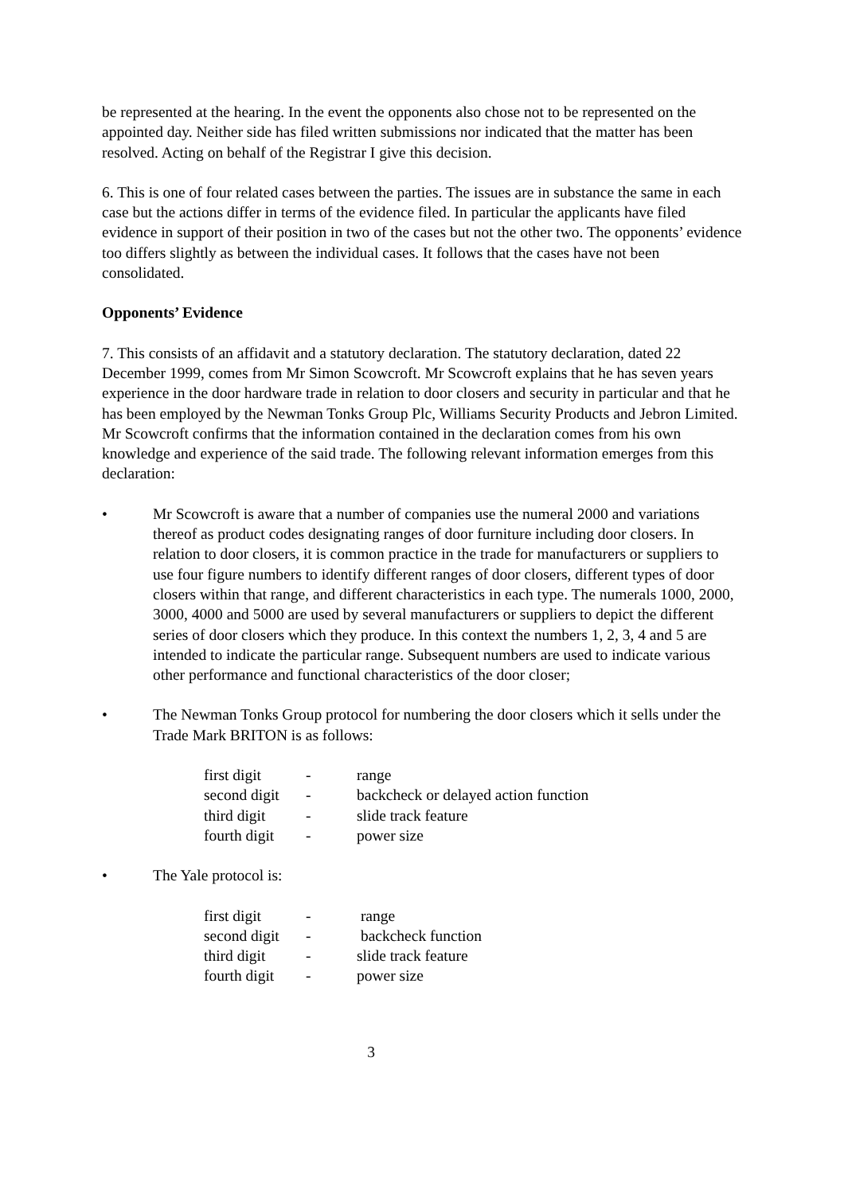be represented at the hearing. In the event the opponents also chose not to be represented on the appointed day. Neither side has filed written submissions nor indicated that the matter has been resolved. Acting on behalf of the Registrar I give this decision.
6. This is one of four related cases between the parties. The issues are in substance the same in each case but the actions differ in terms of the evidence filed. In particular the applicants have filed evidence in support of their position in two of the cases but not the other two. The opponents’ evidence too differs slightly as between the individual cases. It follows that the cases have not been consolidated.
Opponents’ Evidence
7. This consists of an affidavit and a statutory declaration. The statutory declaration, dated 22 December 1999, comes from Mr Simon Scowcroft. Mr Scowcroft explains that he has seven years experience in the door hardware trade in relation to door closers and security in particular and that he has been employed by the Newman Tonks Group Plc, Williams Security Products and Jebron Limited. Mr Scowcroft confirms that the information contained in the declaration comes from his own knowledge and experience of the said trade. The following relevant information emerges from this declaration:
• Mr Scowcroft is aware that a number of companies use the numeral 2000 and variations thereof as product codes designating ranges of door furniture including door closers. In relation to door closers, it is common practice in the trade for manufacturers or suppliers to use four figure numbers to identify different ranges of door closers, different types of door closers within that range, and different characteristics in each type. The numerals 1000, 2000, 3000, 4000 and 5000 are used by several manufacturers or suppliers to depict the different series of door closers which they produce. In this context the numbers 1, 2, 3, 4 and 5 are intended to indicate the particular range. Subsequent numbers are used to indicate various other performance and functional characteristics of the door closer;
• The Newman Tonks Group protocol for numbering the door closers which it sells under the Trade Mark BRITON is as follows:
| first digit | - | range |
| second digit | - | backcheck or delayed action function |
| third digit | - | slide track feature |
| fourth digit | - | power size |
• The Yale protocol is:
| first digit | - | range |
| second digit | - | backcheck function |
| third digit | - | slide track feature |
| fourth digit | - | power size |
3